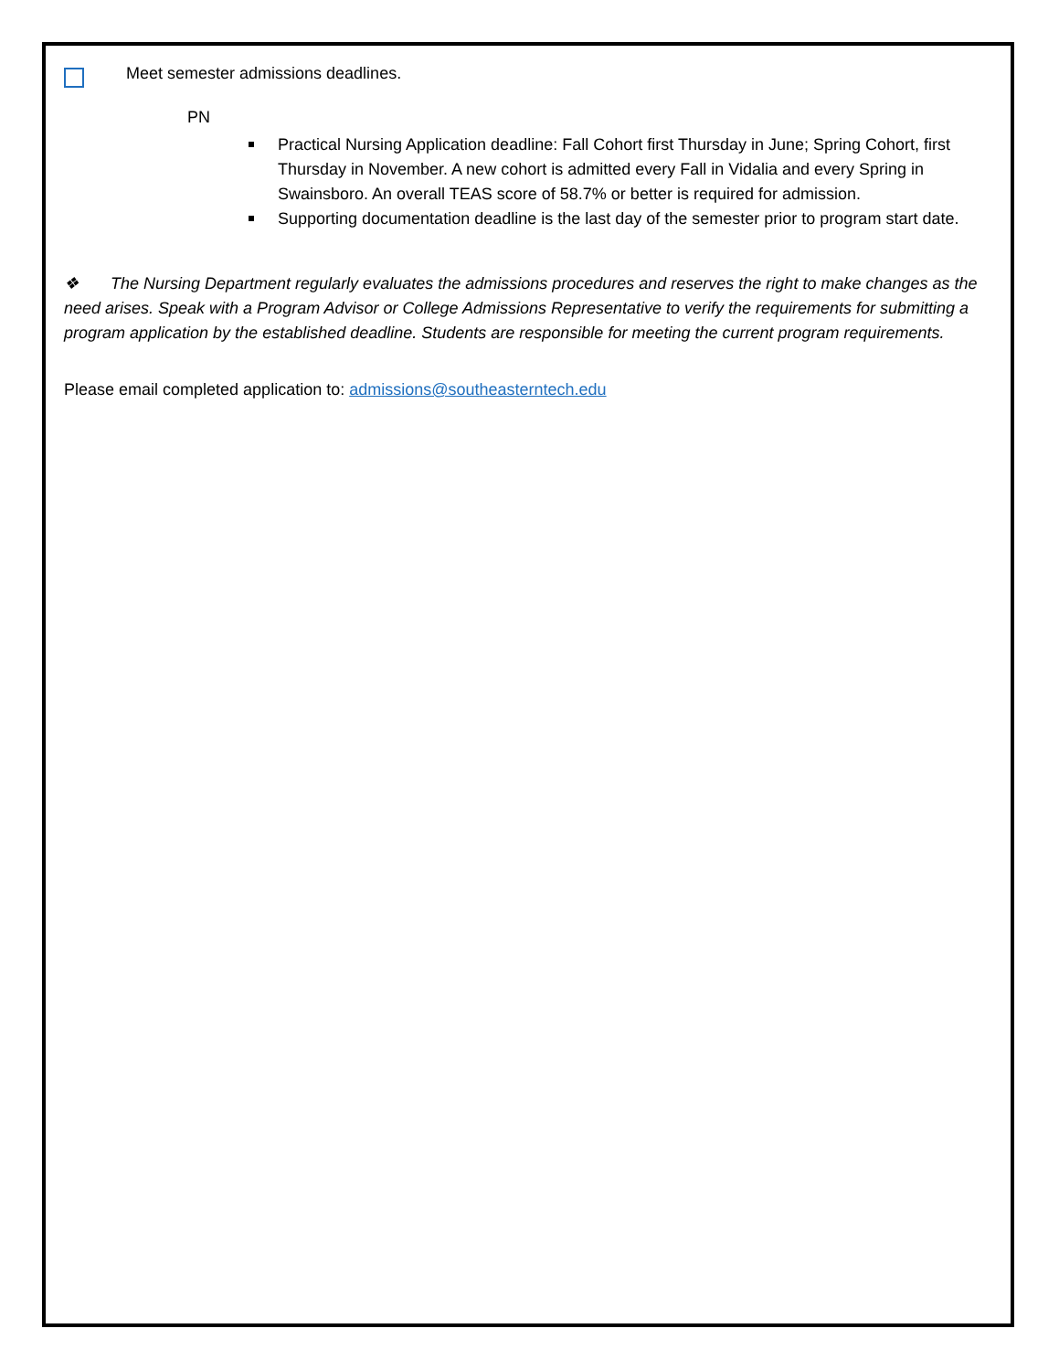Meet semester admissions deadlines.
PN
Practical Nursing Application deadline: Fall Cohort first Thursday in June; Spring Cohort, first Thursday in November. A new cohort is admitted every Fall in Vidalia and every Spring in Swainsboro. An overall TEAS score of 58.7% or better is required for admission.
Supporting documentation deadline is the last day of the semester prior to program start date.
❖ The Nursing Department regularly evaluates the admissions procedures and reserves the right to make changes as the need arises. Speak with a Program Advisor or College Admissions Representative to verify the requirements for submitting a program application by the established deadline. Students are responsible for meeting the current program requirements.
Please email completed application to: admissions@southeasterntech.edu